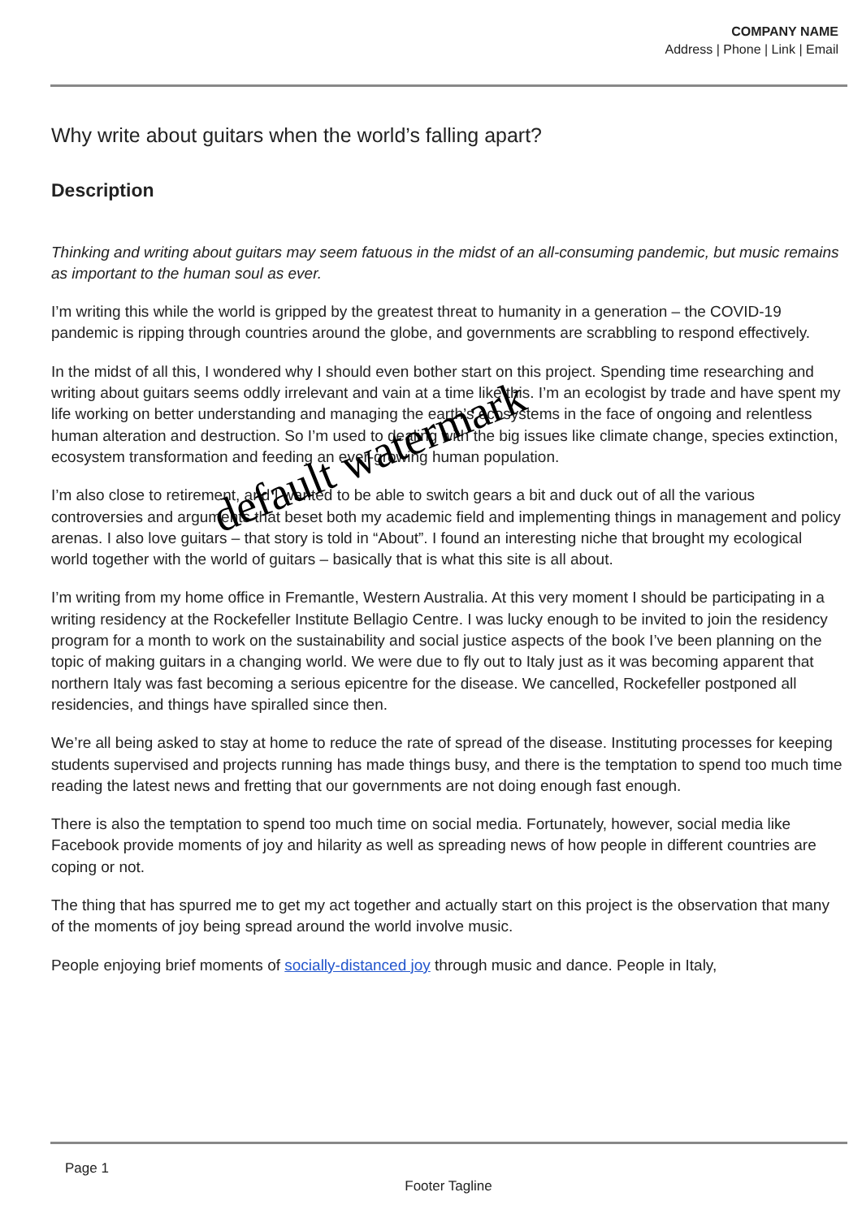COMPANY NAME
Address | Phone | Link | Email
Why write about guitars when the world’s falling apart?
Description
Thinking and writing about guitars may seem fatuous in the midst of an all-consuming pandemic, but music remains as important to the human soul as ever.
I’m writing this while the world is gripped by the greatest threat to humanity in a generation – the COVID-19 pandemic is ripping through countries around the globe, and governments are scrabbling to respond effectively.
In the midst of all this, I wondered why I should even bother start on this project. Spending time researching and writing about guitars seems oddly irrelevant and vain at a time like this. I’m an ecologist by trade and have spent my life working on better understanding and managing the earth’s ecosystems in the face of ongoing and relentless human alteration and destruction. So I’m used to dealing with the big issues like climate change, species extinction, ecosystem transformation and feeding an ever-growing human population.
I’m also close to retirement, and I wanted to be able to switch gears a bit and duck out of all the various controversies and arguments that beset both my academic field and implementing things in management and policy arenas. I also love guitars – that story is told in “About”. I found an interesting niche that brought my ecological world together with the world of guitars – basically that is what this site is all about.
I’m writing from my home office in Fremantle, Western Australia. At this very moment I should be participating in a writing residency at the Rockefeller Institute Bellagio Centre. I was lucky enough to be invited to join the residency program for a month to work on the sustainability and social justice aspects of the book I’ve been planning on the topic of making guitars in a changing world. We were due to fly out to Italy just as it was becoming apparent that northern Italy was fast becoming a serious epicentre for the disease. We cancelled, Rockefeller postponed all residencies, and things have spiralled since then.
We’re all being asked to stay at home to reduce the rate of spread of the disease. Instituting processes for keeping students supervised and projects running has made things busy, and there is the temptation to spend too much time reading the latest news and fretting that our governments are not doing enough fast enough.
There is also the temptation to spend too much time on social media. Fortunately, however, social media like Facebook provide moments of joy and hilarity as well as spreading news of how people in different countries are coping or not.
The thing that has spurred me to get my act together and actually start on this project is the observation that many of the moments of joy being spread around the world involve music.
People enjoying brief moments of socially-distanced joy through music and dance. People in Italy,
default watermark
Page 1
Footer Tagline